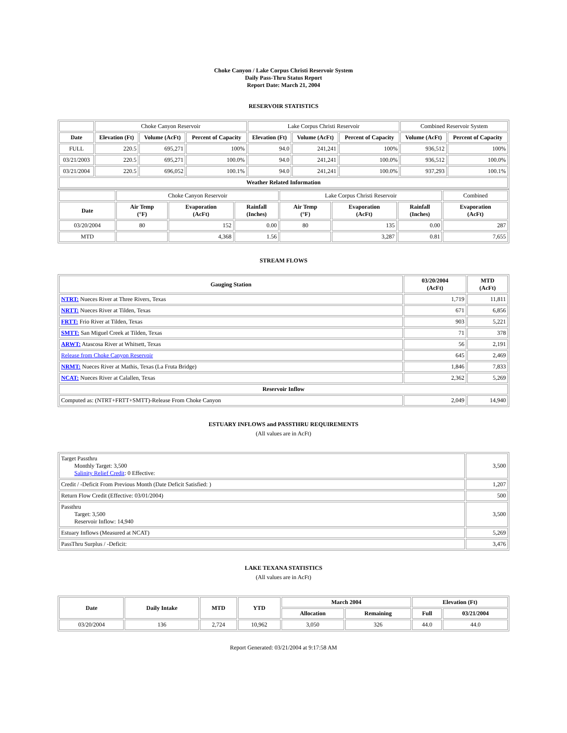Choke Canyon / Lake Corpus Christi Reservoir System
Daily Pass-Thru Status Report
Report Date: March 21, 2004
RESERVOIR STATISTICS
| | Choke Canyon Reservoir | | | Lake Corpus Christi Reservoir | | | Combined Reservoir System | |
| Date | Elevation (Ft) | Volume (AcFt) | Percent of Capacity | Elevation (Ft) | Volume (AcFt) | Percent of Capacity | Volume (AcFt) | Percent of Capacity |
| FULL | 220.5 | 695,271 | 100% | 94.0 | 241,241 | 100% | 936,512 | 100% |
| 03/21/2003 | 220.5 | 695,271 | 100.0% | 94.0 | 241,241 | 100.0% | 936,512 | 100.0% |
| 03/21/2004 | 220.5 | 696,052 | 100.1% | 94.0 | 241,241 | 100.0% | 937,293 | 100.1% |
| Weather Related Information | | | | | | | | |
| | Choke Canyon Reservoir | | | Lake Corpus Christi Reservoir | | | Combined |
| Date | Air Temp (°F) | Evaporation (AcFt) | Rainfall (Inches) | Air Temp (°F) | Evaporation (AcFt) | Rainfall (Inches) | Evaporation (AcFt) |
| 03/20/2004 | 80 | 152 | 0.00 | 80 | 135 | 0.00 | 287 |
| MTD | | 4,368 | 1.56 | | 3,287 | 0.81 | 7,655 |
STREAM FLOWS
| Gauging Station | 03/20/2004 (AcFt) | MTD (AcFt) |
| --- | --- | --- |
| NTRT: Nueces River at Three Rivers, Texas | 1,719 | 11,811 |
| NRTT: Nueces River at Tilden, Texas | 671 | 6,856 |
| FRTT: Frio River at Tilden, Texas | 903 | 5,221 |
| SMTT: San Miguel Creek at Tilden, Texas | 71 | 378 |
| ARWT: Atascosa River at Whitsett, Texas | 56 | 2,191 |
| Release from Choke Canyon Reservoir | 645 | 2,469 |
| NRMT: Nueces River at Mathis, Texas (La Fruta Bridge) | 1,846 | 7,833 |
| NCAT: Nueces River at Calallen, Texas | 2,362 | 5,269 |
| Reservoir Inflow | | |
| Computed as: (NTRT+FRTT+SMTT)-Release From Choke Canyon | 2,049 | 14,940 |
ESTUARY INFLOWS and PASSTHRU REQUIREMENTS
(All values are in AcFt)
| Target Passthru Monthly Target: 3,500 Salinity Relief Credit : 0 Effective: | 3,500 |
| Credit / -Deficit From Previous Month (Date Deficit Satisfied: ) | 1,207 |
| Return Flow Credit (Effective: 03/01/2004) | 500 |
| Passthru Target: 3,500 Reservoir Inflow: 14,940 | 3,500 |
| Estuary Inflows (Measured at NCAT) | 5,269 |
| PassThru Surplus / -Deficit: | 3,476 |
LAKE TEXANA STATISTICS
(All values are in AcFt)
| Date | Daily Intake | MTD | YTD | March 2004 | | Elevation (Ft) | |
| --- | --- | --- | --- | --- | --- | --- | --- |
| | | | | Allocation | Remaining | Full | 03/21/2004 |
| 03/20/2004 | 136 | 2,724 | 10,962 | 3,050 | 326 | 44.0 | 44.0 |
Report Generated: 03/21/2004 at 9:17:58 AM